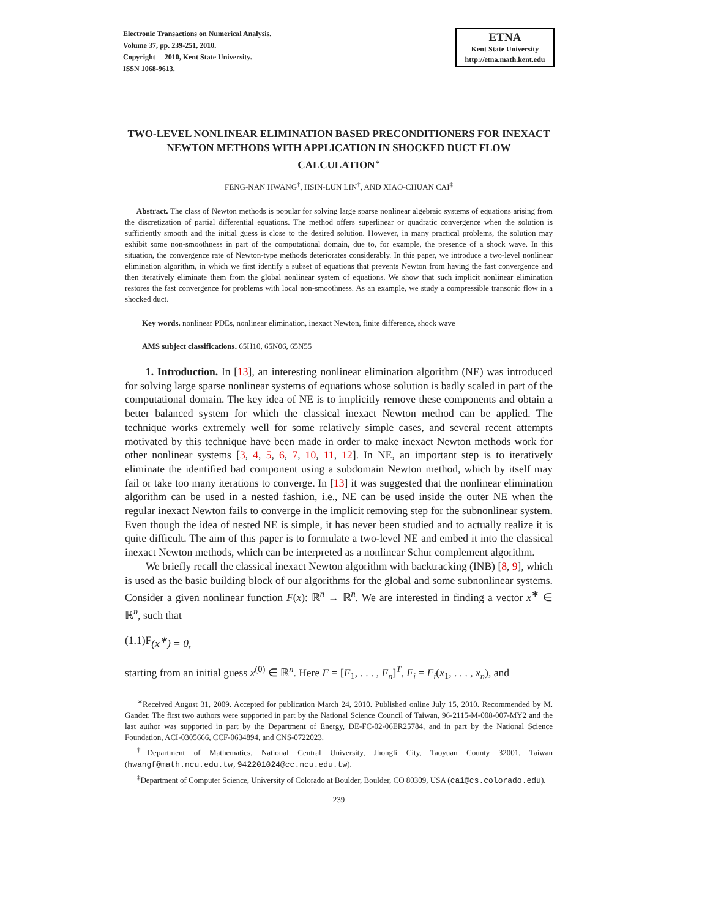Electronic Transactions on Numerical Analysis.
Volume 37, pp. 239-251, 2010.
Copyright 2010, Kent State University.
ISSN 1068-9613.
ETNA
Kent State University
http://etna.math.kent.edu
TWO-LEVEL NONLINEAR ELIMINATION BASED PRECONDITIONERS FOR INEXACT NEWTON METHODS WITH APPLICATION IN SHOCKED DUCT FLOW CALCULATION<sup>∗</sup>
FENG-NAN HWANG<sup>†</sup>, HSIN-LUN LIN<sup>†</sup>, AND XIAO-CHUAN CAI<sup>‡</sup>
Abstract. The class of Newton methods is popular for solving large sparse nonlinear algebraic systems of equations arising from the discretization of partial differential equations. The method offers superlinear or quadratic convergence when the solution is sufficiently smooth and the initial guess is close to the desired solution. However, in many practical problems, the solution may exhibit some non-smoothness in part of the computational domain, due to, for example, the presence of a shock wave. In this situation, the convergence rate of Newton-type methods deteriorates considerably. In this paper, we introduce a two-level nonlinear elimination algorithm, in which we first identify a subset of equations that prevents Newton from having the fast convergence and then iteratively eliminate them from the global nonlinear system of equations. We show that such implicit nonlinear elimination restores the fast convergence for problems with local non-smoothness. As an example, we study a compressible transonic flow in a shocked duct.
Key words. nonlinear PDEs, nonlinear elimination, inexact Newton, finite difference, shock wave
AMS subject classifications. 65H10, 65N06, 65N55
1. Introduction. In [13], an interesting nonlinear elimination algorithm (NE) was introduced for solving large sparse nonlinear systems of equations whose solution is badly scaled in part of the computational domain. The key idea of NE is to implicitly remove these components and obtain a better balanced system for which the classical inexact Newton method can be applied. The technique works extremely well for some relatively simple cases, and several recent attempts motivated by this technique have been made in order to make inexact Newton methods work for other nonlinear systems [3, 4, 5, 6, 7, 10, 11, 12]. In NE, an important step is to iteratively eliminate the identified bad component using a subdomain Newton method, which by itself may fail or take too many iterations to converge. In [13] it was suggested that the nonlinear elimination algorithm can be used in a nested fashion, i.e., NE can be used inside the outer NE when the regular inexact Newton fails to converge in the implicit removing step for the subnonlinear system. Even though the idea of nested NE is simple, it has never been studied and to actually realize it is quite difficult. The aim of this paper is to formulate a two-level NE and embed it into the classical inexact Newton methods, which can be interpreted as a nonlinear Schur complement algorithm.
We briefly recall the classical inexact Newton algorithm with backtracking (INB) [8, 9], which is used as the basic building block of our algorithms for the global and some subnonlinear systems. Consider a given nonlinear function F(x): ℝ<sup>n</sup> → ℝ<sup>n</sup>. We are interested in finding a vector x<sup>∗</sup> ∈ ℝ<sup>n</sup>, such that
(1.1) F (x<sup>∗</sup>) = 0,
starting from an initial guess x<sup>(0)</sup> ∈ ℝ<sup>n</sup>. Here F = [F<sub>1</sub>, . . . , F<sub>n</sub>]<sup>T</sup>, F<sub>i</sub> = F<sub>i</sub>(x<sub>1</sub>, . . . , x<sub>n</sub>), and
<sup>∗</sup>Received August 31, 2009. Accepted for publication March 24, 2010. Published online July 15, 2010. Recommended by M. Gander. The first two authors were supported in part by the National Science Council of Taiwan, 96-2115-M-008-007-MY2 and the last author was supported in part by the Department of Energy, DE-FC-02-06ER25784, and in part by the National Science Foundation, ACI-0305666, CCF-0634894, and CNS-0722023.
<sup>†</sup> Department of Mathematics, National Central University, Jhongli City, Taoyuan County 32001, Taiwan (hwangf@math.ncu.edu.tw,942201024@cc.ncu.edu.tw).
<sup>‡</sup> Department of Computer Science, University of Colorado at Boulder, Boulder, CO 80309, USA (cai@cs.colorado.edu).
239